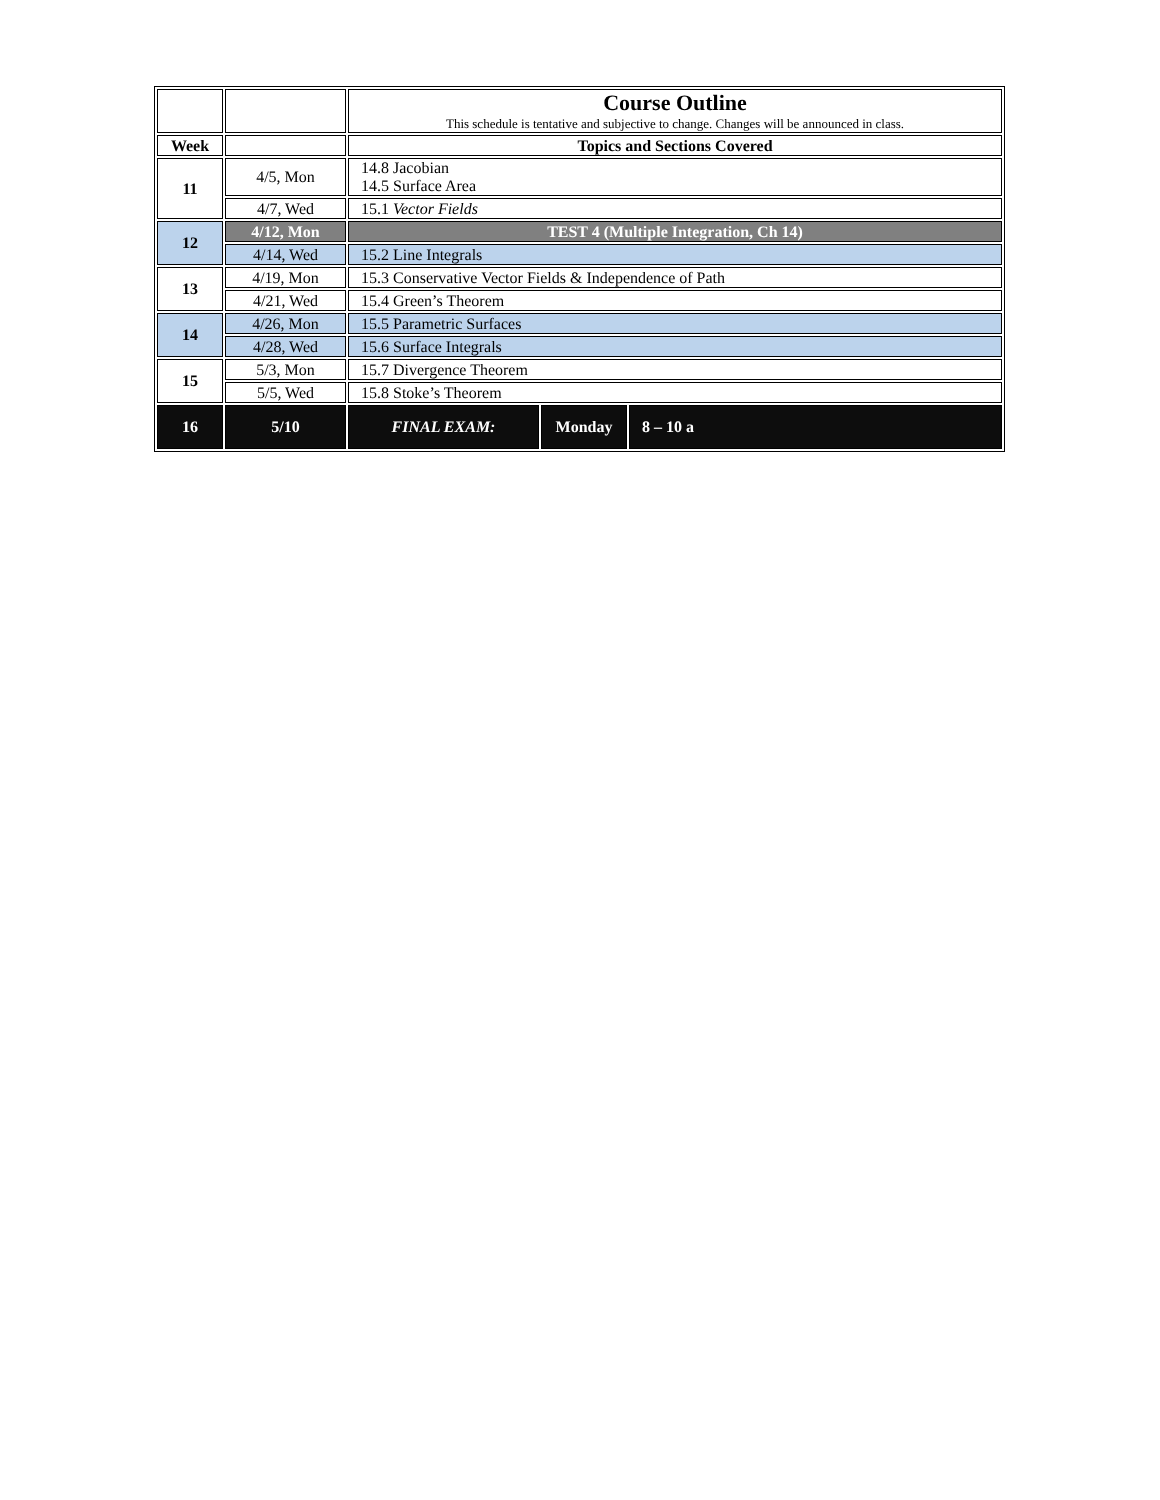| | | Course Outline This schedule is tentative and subjective to change. Changes will be announced in class. | | |
| Week | | Topics and Sections Covered | | |
| 11 | 4/5, Mon | 14.8 Jacobian 14.5 Surface Area | | |
| | 4/7, Wed | 15.1 Vector Fields | | |
| 12 | 4/12, Mon | TEST 4 (Multiple Integration, Ch 14) | | |
| | 4/14, Wed | 15.2 Line Integrals | | |
| 13 | 4/19, Mon | 15.3 Conservative Vector Fields & Independence of Path | | |
| | 4/21, Wed | 15.4 Green’s Theorem | | |
| 14 | 4/26, Mon | 15.5 Parametric Surfaces | | |
| | 4/28, Wed | 15.6 Surface Integrals | | |
| 15 | 5/3, Mon | 15.7 Divergence Theorem | | |
| | 5/5, Wed | 15.8 Stoke’s Theorem | | |
| 16 | 5/10 | FINAL EXAM: | Monday | 8 – 10 a |